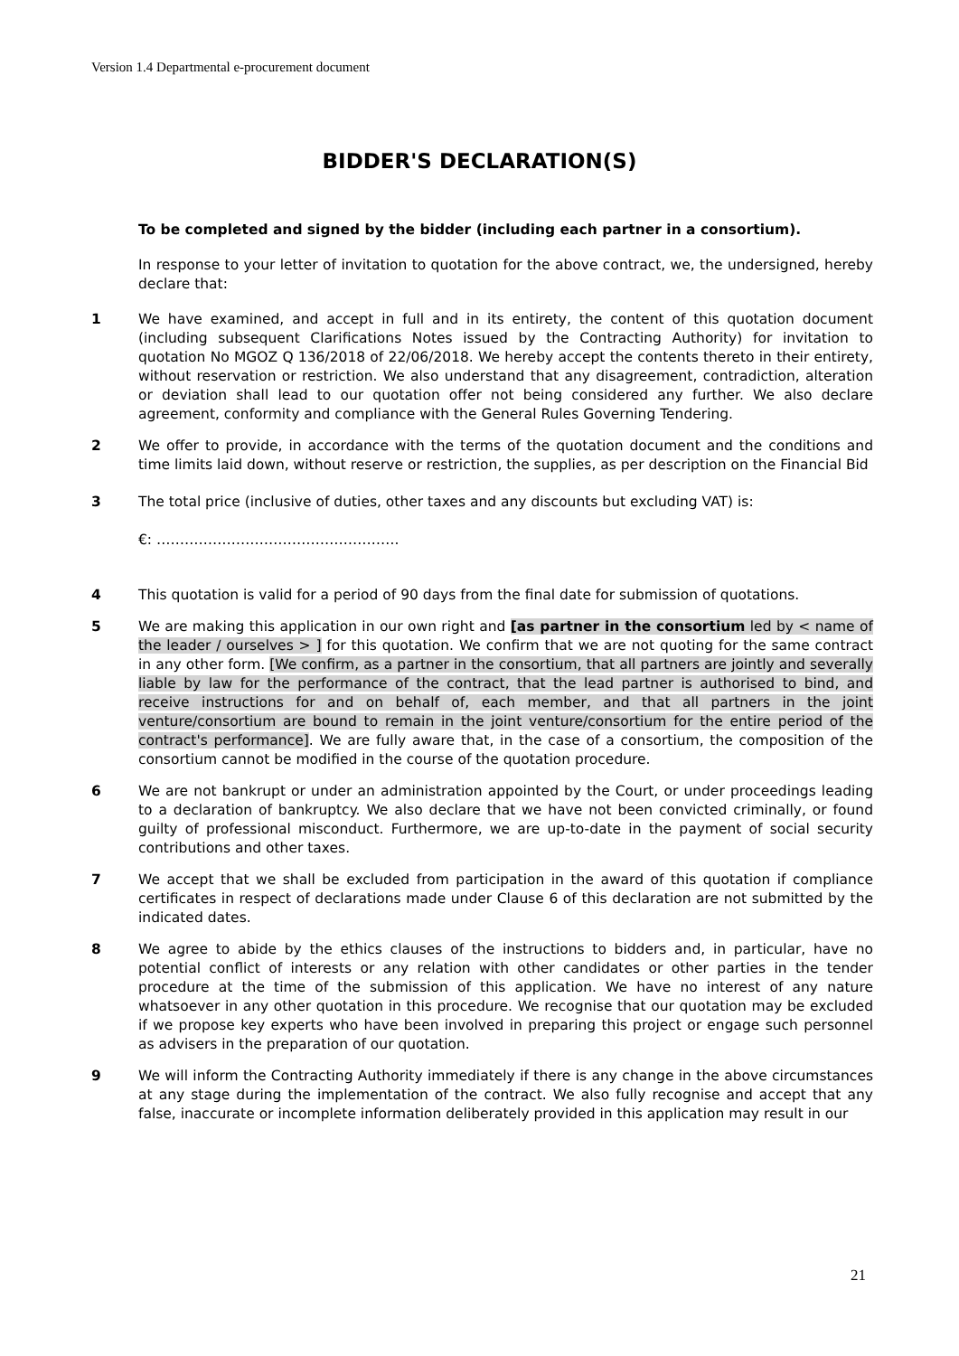Version 1.4 Departmental e-procurement document
BIDDER'S DECLARATION(S)
To be completed and signed by the bidder (including each partner in a consortium).
In response to your letter of invitation to quotation for the above contract, we, the undersigned, hereby declare that:
1 We have examined, and accept in full and in its entirety, the content of this quotation document (including subsequent Clarifications Notes issued by the Contracting Authority) for invitation to quotation No MGOZ Q 136/2018 of 22/06/2018. We hereby accept the contents thereto in their entirety, without reservation or restriction. We also understand that any disagreement, contradiction, alteration or deviation shall lead to our quotation offer not being considered any further. We also declare agreement, conformity and compliance with the General Rules Governing Tendering.
2 We offer to provide, in accordance with the terms of the quotation document and the conditions and time limits laid down, without reserve or restriction, the supplies, as per description on the Financial Bid
3 The total price (inclusive of duties, other taxes and any discounts but excluding VAT) is:
€: …………………………………………….
4 This quotation is valid for a period of 90 days from the final date for submission of quotations.
5 We are making this application in our own right and [as partner in the consortium led by < name of the leader / ourselves > ] for this quotation. We confirm that we are not quoting for the same contract in any other form. [We confirm, as a partner in the consortium, that all partners are jointly and severally liable by law for the performance of the contract, that the lead partner is authorised to bind, and receive instructions for and on behalf of, each member, and that all partners in the joint venture/consortium are bound to remain in the joint venture/consortium for the entire period of the contract's performance]. We are fully aware that, in the case of a consortium, the composition of the consortium cannot be modified in the course of the quotation procedure.
6 We are not bankrupt or under an administration appointed by the Court, or under proceedings leading to a declaration of bankruptcy. We also declare that we have not been convicted criminally, or found guilty of professional misconduct. Furthermore, we are up-to-date in the payment of social security contributions and other taxes.
7 We accept that we shall be excluded from participation in the award of this quotation if compliance certificates in respect of declarations made under Clause 6 of this declaration are not submitted by the indicated dates.
8 We agree to abide by the ethics clauses of the instructions to bidders and, in particular, have no potential conflict of interests or any relation with other candidates or other parties in the tender procedure at the time of the submission of this application. We have no interest of any nature whatsoever in any other quotation in this procedure. We recognise that our quotation may be excluded if we propose key experts who have been involved in preparing this project or engage such personnel as advisers in the preparation of our quotation.
9 We will inform the Contracting Authority immediately if there is any change in the above circumstances at any stage during the implementation of the contract. We also fully recognise and accept that any false, inaccurate or incomplete information deliberately provided in this application may result in our
21